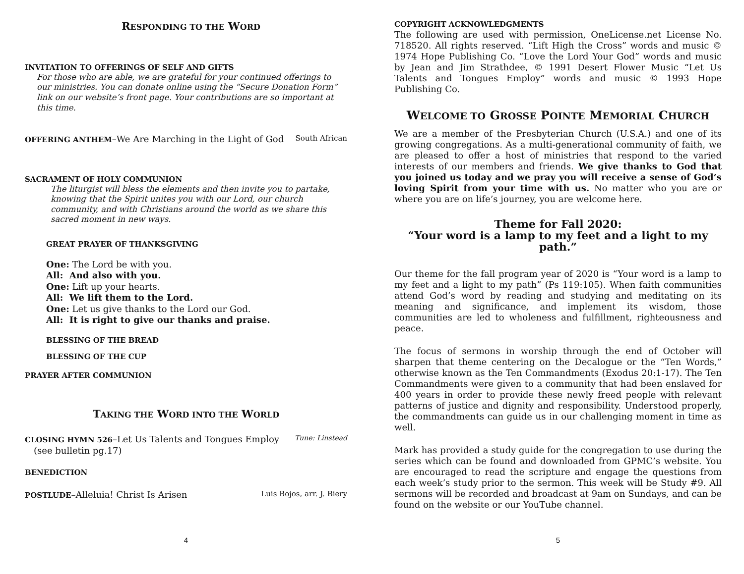RESPONDING TO THE WORD
INVITATION TO OFFERINGS OF SELF AND GIFTS
For those who are able, we are grateful for your continued offerings to our ministries. You can donate online using the “Secure Donation Form” link on our website’s front page. Your contributions are so important at this time.
OFFERING ANTHEM–We Are Marching in the Light of God
South African
SACRAMENT OF HOLY COMMUNION
The liturgist will bless the elements and then invite you to partake, knowing that the Spirit unites you with our Lord, our church community, and with Christians around the world as we share this sacred moment in new ways.
GREAT PRAYER OF THANKSGIVING
One: The Lord be with you.
All: And also with you.
One: Lift up your hearts.
All: We lift them to the Lord.
One: Let us give thanks to the Lord our God.
All: It is right to give our thanks and praise.
BLESSING OF THE BREAD
BLESSING OF THE CUP
PRAYER AFTER COMMUNION
TAKING THE WORD INTO THE WORLD
CLOSING HYMN 526–Let Us Talents and Tongues Employ
Tune: Linstead
(see bulletin pg.17)
BENEDICTION
POSTLUDE–Alleluia! Christ Is Arisen
Luis Bojos, arr. J. Biery
4
COPYRIGHT ACKNOWLEDGMENTS
The following are used with permission, OneLicense.net License No. 718520. All rights reserved. “Lift High the Cross” words and music © 1974 Hope Publishing Co. “Love the Lord Your God” words and music by Jean and Jim Strathdee, © 1991 Desert Flower Music “Let Us Talents and Tongues Employ” words and music © 1993 Hope Publishing Co.
WELCOME TO GROSSE POINTE MEMORIAL CHURCH
We are a member of the Presbyterian Church (U.S.A.) and one of its growing congregations. As a multi-generational community of faith, we are pleased to offer a host of ministries that respond to the varied interests of our members and friends. We give thanks to God that you joined us today and we pray you will receive a sense of God’s loving Spirit from your time with us. No matter who you are or where you are on life’s journey, you are welcome here.
Theme for Fall 2020:
“Your word is a lamp to my feet and a light to my path.”
Our theme for the fall program year of 2020 is “Your word is a lamp to my feet and a light to my path” (Ps 119:105). When faith communities attend God’s word by reading and studying and meditating on its meaning and significance, and implement its wisdom, those communities are led to wholeness and fulfillment, righteousness and peace.
The focus of sermons in worship through the end of October will sharpen that theme centering on the Decalogue or the “Ten Words,” otherwise known as the Ten Commandments (Exodus 20:1-17). The Ten Commandments were given to a community that had been enslaved for 400 years in order to provide these newly freed people with relevant patterns of justice and dignity and responsibility. Understood properly, the commandments can guide us in our challenging moment in time as well.
Mark has provided a study guide for the congregation to use during the series which can be found and downloaded from GPMC’s website. You are encouraged to read the scripture and engage the questions from each week’s study prior to the sermon. This week will be Study #9. All sermons will be recorded and broadcast at 9am on Sundays, and can be found on the website or our YouTube channel.
5